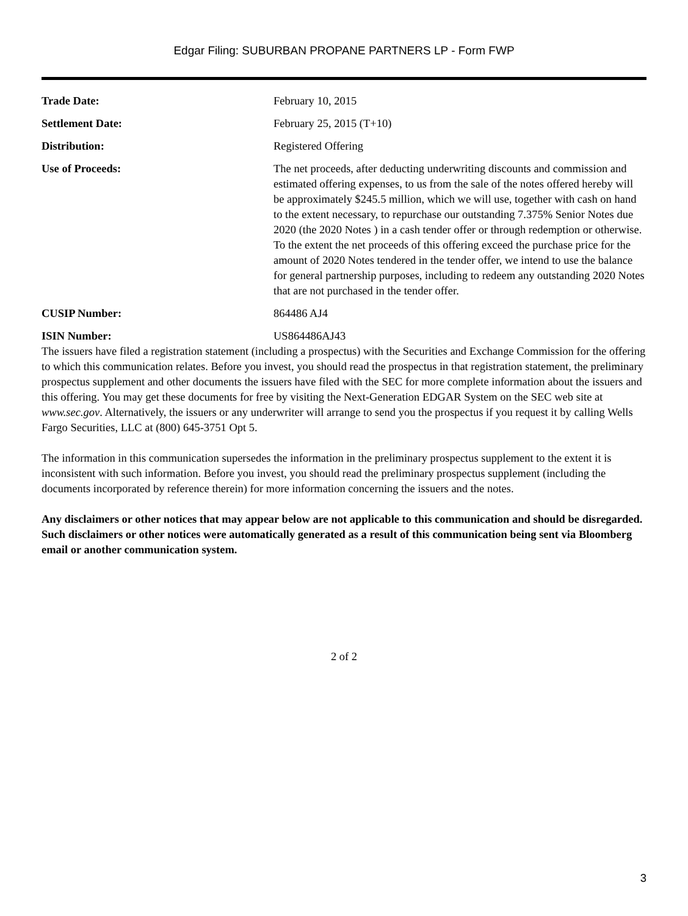Edgar Filing: SUBURBAN PROPANE PARTNERS LP - Form FWP
| Trade Date: | February 10, 2015 |
| Settlement Date: | February 25, 2015 (T+10) |
| Distribution: | Registered Offering |
| Use of Proceeds: | The net proceeds, after deducting underwriting discounts and commission and estimated offering expenses, to us from the sale of the notes offered hereby will be approximately $245.5 million, which we will use, together with cash on hand to the extent necessary, to repurchase our outstanding 7.375% Senior Notes due 2020 (the 2020 Notes ) in a cash tender offer or through redemption or otherwise. To the extent the net proceeds of this offering exceed the purchase price for the amount of 2020 Notes tendered in the tender offer, we intend to use the balance for general partnership purposes, including to redeem any outstanding 2020 Notes that are not purchased in the tender offer. |
| CUSIP Number: | 864486 AJ4 |
| ISIN Number: | US864486AJ43 |
The issuers have filed a registration statement (including a prospectus) with the Securities and Exchange Commission for the offering to which this communication relates. Before you invest, you should read the prospectus in that registration statement, the preliminary prospectus supplement and other documents the issuers have filed with the SEC for more complete information about the issuers and this offering. You may get these documents for free by visiting the Next-Generation EDGAR System on the SEC web site at www.sec.gov. Alternatively, the issuers or any underwriter will arrange to send you the prospectus if you request it by calling Wells Fargo Securities, LLC at (800) 645-3751 Opt 5.
The information in this communication supersedes the information in the preliminary prospectus supplement to the extent it is inconsistent with such information. Before you invest, you should read the preliminary prospectus supplement (including the documents incorporated by reference therein) for more information concerning the issuers and the notes.
Any disclaimers or other notices that may appear below are not applicable to this communication and should be disregarded. Such disclaimers or other notices were automatically generated as a result of this communication being sent via Bloomberg email or another communication system.
2 of 2
3